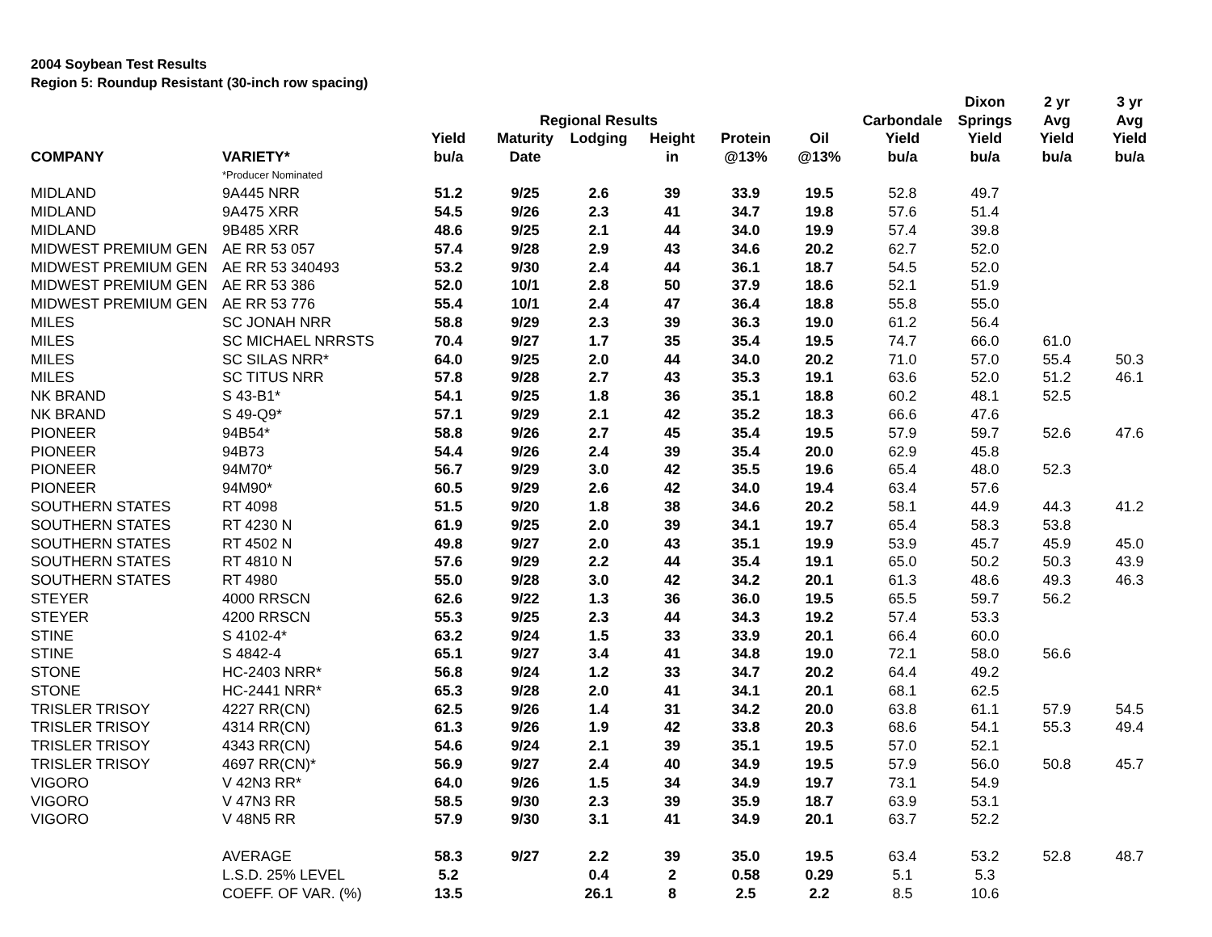2004 Soybean Test Results
Region 5: Roundup Resistant (30-inch row spacing)
| | | | | | | | | | Dixon | 2 yr | 3 yr |
| --- | --- | --- | --- | --- | --- | --- | --- | --- | --- | --- | --- |
| | | | Regional Results | | | | | Carbondale | Springs | Avg | Avg |
| | | Yield | Maturity | Lodging | Height | Protein | Oil | Yield | Yield | Yield | Yield |
| COMPANY | VARIETY* | bu/a | Date | | in | @13% | @13% | bu/a | bu/a | bu/a | bu/a |
| | *Producer Nominated | | | | | | | | | | |
| MIDLAND | 9A445 NRR | 51.2 | 9/25 | 2.6 | 39 | 33.9 | 19.5 | 52.8 | 49.7 | | |
| MIDLAND | 9A475 XRR | 54.5 | 9/26 | 2.3 | 41 | 34.7 | 19.8 | 57.6 | 51.4 | | |
| MIDLAND | 9B485 XRR | 48.6 | 9/25 | 2.1 | 44 | 34.0 | 19.9 | 57.4 | 39.8 | | |
| MIDWEST PREMIUM GEN | AE RR 53 057 | 57.4 | 9/28 | 2.9 | 43 | 34.6 | 20.2 | 62.7 | 52.0 | | |
| MIDWEST PREMIUM GEN | AE RR 53 340493 | 53.2 | 9/30 | 2.4 | 44 | 36.1 | 18.7 | 54.5 | 52.0 | | |
| MIDWEST PREMIUM GEN | AE RR 53 386 | 52.0 | 10/1 | 2.8 | 50 | 37.9 | 18.6 | 52.1 | 51.9 | | |
| MIDWEST PREMIUM GEN | AE RR 53 776 | 55.4 | 10/1 | 2.4 | 47 | 36.4 | 18.8 | 55.8 | 55.0 | | |
| MILES | SC JONAH NRR | 58.8 | 9/29 | 2.3 | 39 | 36.3 | 19.0 | 61.2 | 56.4 | | |
| MILES | SC MICHAEL NRRSTS | 70.4 | 9/27 | 1.7 | 35 | 35.4 | 19.5 | 74.7 | 66.0 | 61.0 | |
| MILES | SC SILAS NRR* | 64.0 | 9/25 | 2.0 | 44 | 34.0 | 20.2 | 71.0 | 57.0 | 55.4 | 50.3 |
| MILES | SC TITUS NRR | 57.8 | 9/28 | 2.7 | 43 | 35.3 | 19.1 | 63.6 | 52.0 | 51.2 | 46.1 |
| NK BRAND | S 43-B1* | 54.1 | 9/25 | 1.8 | 36 | 35.1 | 18.8 | 60.2 | 48.1 | 52.5 | |
| NK BRAND | S 49-Q9* | 57.1 | 9/29 | 2.1 | 42 | 35.2 | 18.3 | 66.6 | 47.6 | | |
| PIONEER | 94B54* | 58.8 | 9/26 | 2.7 | 45 | 35.4 | 19.5 | 57.9 | 59.7 | 52.6 | 47.6 |
| PIONEER | 94B73 | 54.4 | 9/26 | 2.4 | 39 | 35.4 | 20.0 | 62.9 | 45.8 | | |
| PIONEER | 94M70* | 56.7 | 9/29 | 3.0 | 42 | 35.5 | 19.6 | 65.4 | 48.0 | 52.3 | |
| PIONEER | 94M90* | 60.5 | 9/29 | 2.6 | 42 | 34.0 | 19.4 | 63.4 | 57.6 | | |
| SOUTHERN STATES | RT 4098 | 51.5 | 9/20 | 1.8 | 38 | 34.6 | 20.2 | 58.1 | 44.9 | 44.3 | 41.2 |
| SOUTHERN STATES | RT 4230 N | 61.9 | 9/25 | 2.0 | 39 | 34.1 | 19.7 | 65.4 | 58.3 | 53.8 | |
| SOUTHERN STATES | RT 4502 N | 49.8 | 9/27 | 2.0 | 43 | 35.1 | 19.9 | 53.9 | 45.7 | 45.9 | 45.0 |
| SOUTHERN STATES | RT 4810 N | 57.6 | 9/29 | 2.2 | 44 | 35.4 | 19.1 | 65.0 | 50.2 | 50.3 | 43.9 |
| SOUTHERN STATES | RT 4980 | 55.0 | 9/28 | 3.0 | 42 | 34.2 | 20.1 | 61.3 | 48.6 | 49.3 | 46.3 |
| STEYER | 4000 RRSCN | 62.6 | 9/22 | 1.3 | 36 | 36.0 | 19.5 | 65.5 | 59.7 | 56.2 | |
| STEYER | 4200 RRSCN | 55.3 | 9/25 | 2.3 | 44 | 34.3 | 19.2 | 57.4 | 53.3 | | |
| STINE | S 4102-4* | 63.2 | 9/24 | 1.5 | 33 | 33.9 | 20.1 | 66.4 | 60.0 | | |
| STINE | S 4842-4 | 65.1 | 9/27 | 3.4 | 41 | 34.8 | 19.0 | 72.1 | 58.0 | 56.6 | |
| STONE | HC-2403 NRR* | 56.8 | 9/24 | 1.2 | 33 | 34.7 | 20.2 | 64.4 | 49.2 | | |
| STONE | HC-2441 NRR* | 65.3 | 9/28 | 2.0 | 41 | 34.1 | 20.1 | 68.1 | 62.5 | | |
| TRISLER TRISOY | 4227 RR(CN) | 62.5 | 9/26 | 1.4 | 31 | 34.2 | 20.0 | 63.8 | 61.1 | 57.9 | 54.5 |
| TRISLER TRISOY | 4314 RR(CN) | 61.3 | 9/26 | 1.9 | 42 | 33.8 | 20.3 | 68.6 | 54.1 | 55.3 | 49.4 |
| TRISLER TRISOY | 4343 RR(CN) | 54.6 | 9/24 | 2.1 | 39 | 35.1 | 19.5 | 57.0 | 52.1 | | |
| TRISLER TRISOY | 4697 RR(CN)* | 56.9 | 9/27 | 2.4 | 40 | 34.9 | 19.5 | 57.9 | 56.0 | 50.8 | 45.7 |
| VIGORO | V 42N3 RR* | 64.0 | 9/26 | 1.5 | 34 | 34.9 | 19.7 | 73.1 | 54.9 | | |
| VIGORO | V 47N3 RR | 58.5 | 9/30 | 2.3 | 39 | 35.9 | 18.7 | 63.9 | 53.1 | | |
| VIGORO | V 48N5 RR | 57.9 | 9/30 | 3.1 | 41 | 34.9 | 20.1 | 63.7 | 52.2 | | |
| | AVERAGE | 58.3 | 9/27 | 2.2 | 39 | 35.0 | 19.5 | 63.4 | 53.2 | 52.8 | 48.7 |
| | L.S.D. 25% LEVEL | 5.2 | | 0.4 | 2 | 0.58 | 0.29 | 5.1 | 5.3 | | |
| | COEFF. OF VAR. (%) | 13.5 | | 26.1 | 8 | 2.5 | 2.2 | 8.5 | 10.6 | | |